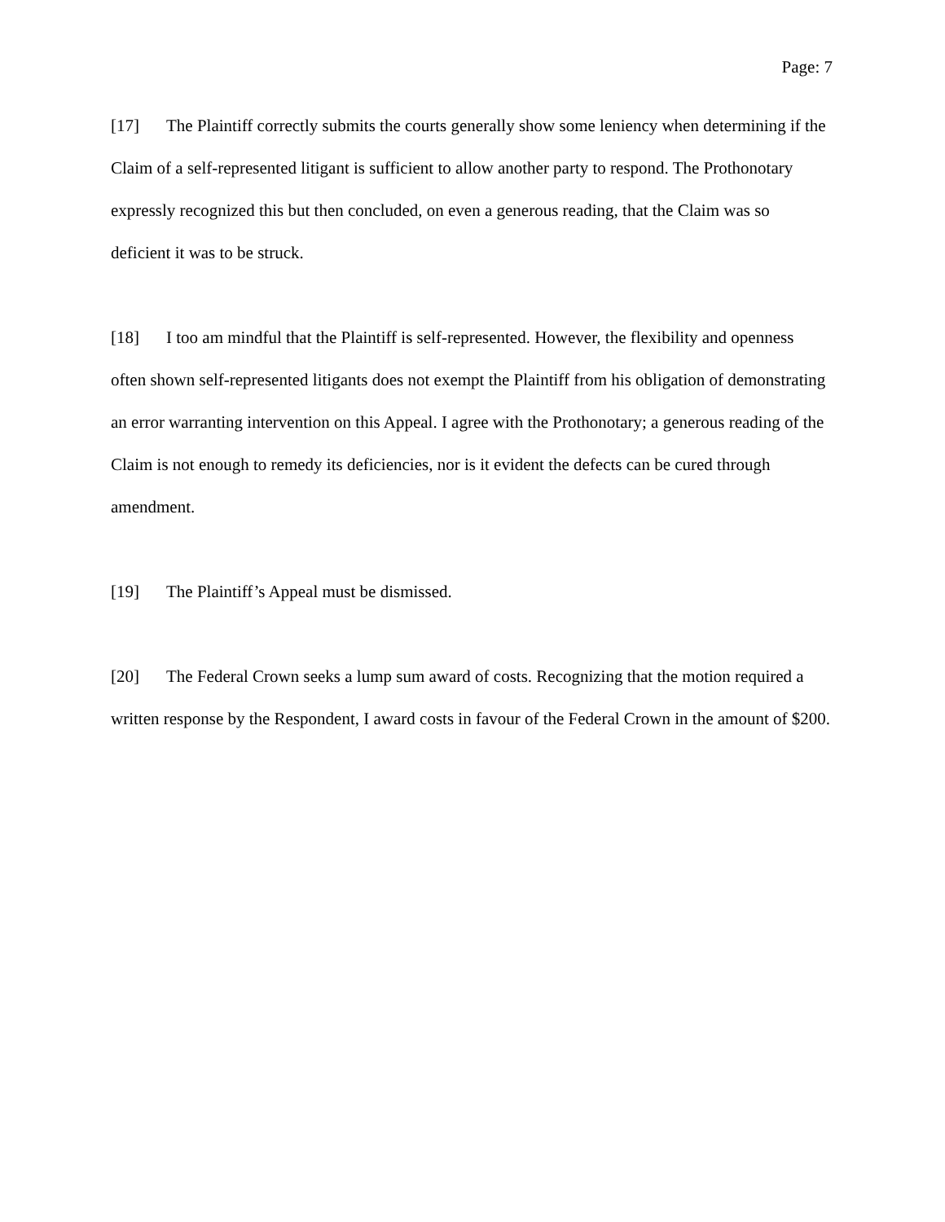Page: 7
[17] The Plaintiff correctly submits the courts generally show some leniency when determining if the Claim of a self-represented litigant is sufficient to allow another party to respond. The Prothonotary expressly recognized this but then concluded, on even a generous reading, that the Claim was so deficient it was to be struck.
[18] I too am mindful that the Plaintiff is self-represented. However, the flexibility and openness often shown self-represented litigants does not exempt the Plaintiff from his obligation of demonstrating an error warranting intervention on this Appeal. I agree with the Prothonotary; a generous reading of the Claim is not enough to remedy its deficiencies, nor is it evident the defects can be cured through amendment.
[19] The Plaintiff’s Appeal must be dismissed.
[20] The Federal Crown seeks a lump sum award of costs. Recognizing that the motion required a written response by the Respondent, I award costs in favour of the Federal Crown in the amount of $200.